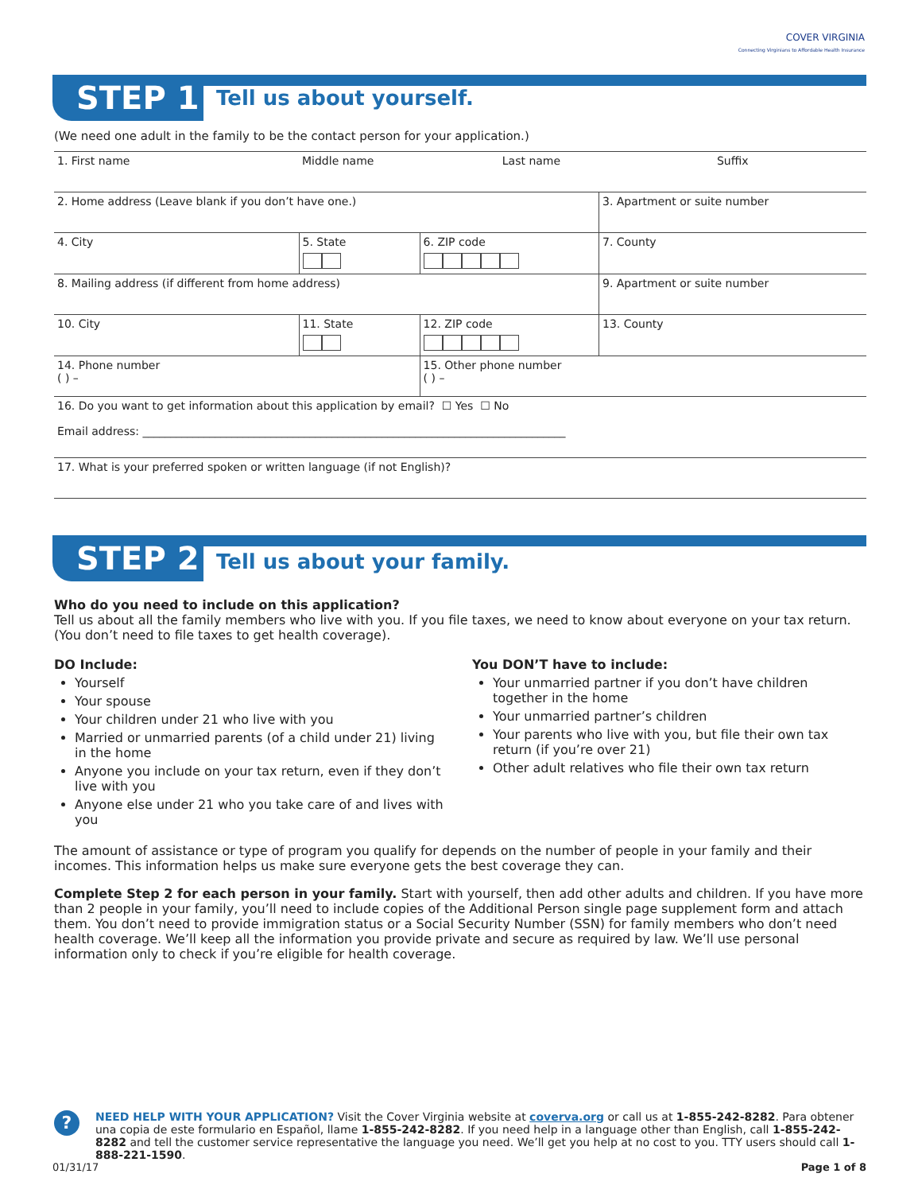COVER VIRGINIA
Connecting Virginians to Affordable Health Insurance
STEP 1 Tell us about yourself.
(We need one adult in the family to be the contact person for your application.)
| 1. First name | Middle name | | Last name | | Suffix |
| 2. Home address (Leave blank if you don’t have one.) | | | | | 3. Apartment or suite number |
| 4. City | 5. State | 6. ZIP code | | 7. County | |
| 8. Mailing address (if different from home address) | | | | | 9. Apartment or suite number |
| 10. City | 11. State | 12. ZIP code | | 13. County | |
| 14. Phone number ( ) – | | 15. Other phone number ( ) – | | | |
| 16. Do you want to get information about this application by email? ☐ Yes ☐ No Email address: ____________________________________________________________________________ | | | | | |
| 17. What is your preferred spoken or written language (if not English)? | | | | | |
STEP 2 Tell us about your family.
Who do you need to include on this application?
Tell us about all the family members who live with you. If you file taxes, we need to know about everyone on your tax return. (You don’t need to file taxes to get health coverage).
DO Include:
Yourself
Your spouse
Your children under 21 who live with you
Married or unmarried parents (of a child under 21) living in the home
Anyone you include on your tax return, even if they don’t live with you
Anyone else under 21 who you take care of and lives with you
You DON’T have to include:
Your unmarried partner if you don’t have children together in the home
Your unmarried partner’s children
Your parents who live with you, but file their own tax return (if you’re over 21)
Other adult relatives who file their own tax return
The amount of assistance or type of program you qualify for depends on the number of people in your family and their incomes. This information helps us make sure everyone gets the best coverage they can.
Complete Step 2 for each person in your family. Start with yourself, then add other adults and children. If you have more than 2 people in your family, you’ll need to include copies of the Additional Person single page supplement form and attach them. You don’t need to provide immigration status or a Social Security Number (SSN) for family members who don’t need health coverage. We’ll keep all the information you provide private and secure as required by law. We’ll use personal information only to check if you’re eligible for health coverage.
?
NEED HELP WITH YOUR APPLICATION? Visit the Cover Virginia website at coverva.org or call us at 1-855-242-8282. Para obtener una copia de este formulario en Español, llame 1-855-242-8282. If you need help in a language other than English, call 1-855-242-8282 and tell the customer service representative the language you need. We’ll get you help at no cost to you. TTY users should call 1-888-221-1590.
01/31/17 Page 1 of 8